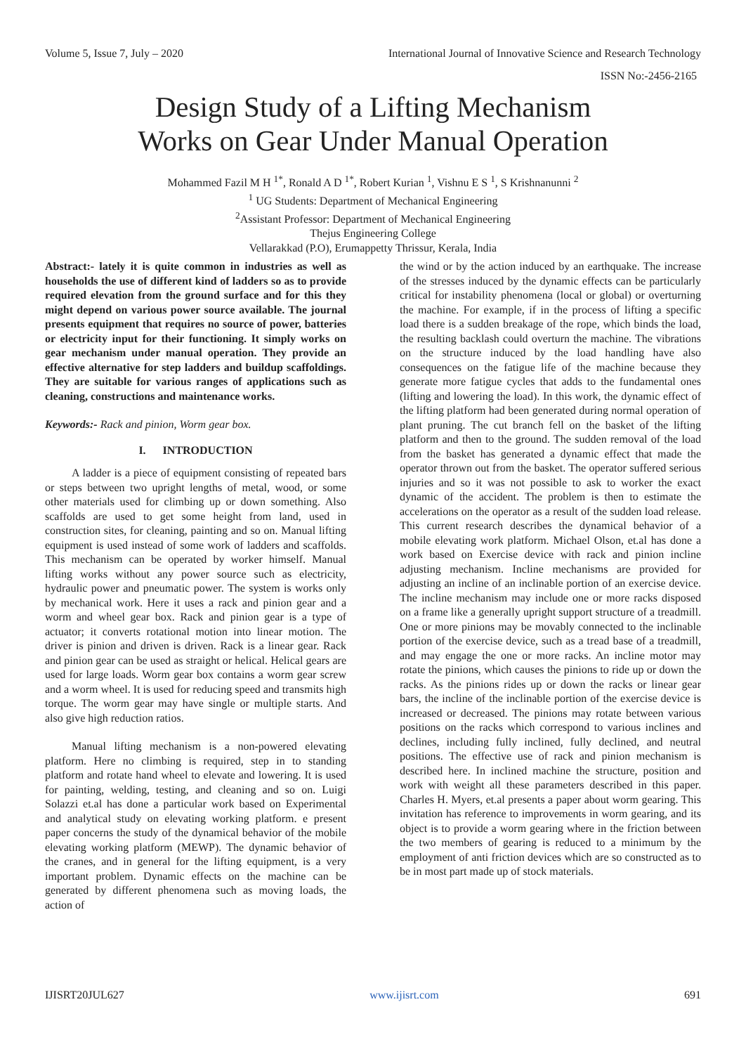Volume 5, Issue 7, July – 2020 International Journal of Innovative Science and Research Technology
ISSN No:-2456-2165
Design Study of a Lifting Mechanism
Works on Gear Under Manual Operation
Mohammed Fazil M H <sup>1*</sup>, Ronald A D <sup>1*</sup>, Robert Kurian <sup>1</sup>, Vishnu E S <sup>1</sup>, S Krishnanunni <sup>2</sup>
<sup>1</sup> UG Students: Department of Mechanical Engineering
<sup>2</sup> Assistant Professor: Department of Mechanical Engineering
Thejus Engineering College
Vellarakkad (P.O), Erumappetty Thrissur, Kerala, India
Abstract:- lately it is quite common in industries as well as households the use of different kind of ladders so as to provide required elevation from the ground surface and for this they might depend on various power source available. The journal presents equipment that requires no source of power, batteries or electricity input for their functioning. It simply works on gear mechanism under manual operation. They provide an effective alternative for step ladders and buildup scaffoldings. They are suitable for various ranges of applications such as cleaning, constructions and maintenance works.
Keywords:- Rack and pinion, Worm gear box.
I. INTRODUCTION
A ladder is a piece of equipment consisting of repeated bars or steps between two upright lengths of metal, wood, or some other materials used for climbing up or down something. Also scaffolds are used to get some height from land, used in construction sites, for cleaning, painting and so on. Manual lifting equipment is used instead of some work of ladders and scaffolds. This mechanism can be operated by worker himself. Manual lifting works without any power source such as electricity, hydraulic power and pneumatic power. The system is works only by mechanical work. Here it uses a rack and pinion gear and a worm and wheel gear box. Rack and pinion gear is a type of actuator; it converts rotational motion into linear motion. The driver is pinion and driven is driven. Rack is a linear gear. Rack and pinion gear can be used as straight or helical. Helical gears are used for large loads. Worm gear box contains a worm gear screw and a worm wheel. It is used for reducing speed and transmits high torque. The worm gear may have single or multiple starts. And also give high reduction ratios.
Manual lifting mechanism is a non-powered elevating platform. Here no climbing is required, step in to standing platform and rotate hand wheel to elevate and lowering. It is used for painting, welding, testing, and cleaning and so on. Luigi Solazzi et.al has done a particular work based on Experimental and analytical study on elevating working platform. e present paper concerns the study of the dynamical behavior of the mobile elevating working platform (MEWP). The dynamic behavior of the cranes, and in general for the lifting equipment, is a very important problem. Dynamic effects on the machine can be generated by different phenomena such as moving loads, the action of
the wind or by the action induced by an earthquake. The increase of the stresses induced by the dynamic effects can be particularly critical for instability phenomena (local or global) or overturning the machine. For example, if in the process of lifting a specific load there is a sudden breakage of the rope, which binds the load, the resulting backlash could overturn the machine. The vibrations on the structure induced by the load handling have also consequences on the fatigue life of the machine because they generate more fatigue cycles that adds to the fundamental ones (lifting and lowering the load). In this work, the dynamic effect of the lifting platform had been generated during normal operation of plant pruning. The cut branch fell on the basket of the lifting platform and then to the ground. The sudden removal of the load from the basket has generated a dynamic effect that made the operator thrown out from the basket. The operator suffered serious injuries and so it was not possible to ask to worker the exact dynamic of the accident. The problem is then to estimate the accelerations on the operator as a result of the sudden load release. This current research describes the dynamical behavior of a mobile elevating work platform. Michael Olson, et.al has done a work based on Exercise device with rack and pinion incline adjusting mechanism. Incline mechanisms are provided for adjusting an incline of an inclinable portion of an exercise device. The incline mechanism may include one or more racks disposed on a frame like a generally upright support structure of a treadmill. One or more pinions may be movably connected to the inclinable portion of the exercise device, such as a tread base of a treadmill, and may engage the one or more racks. An incline motor may rotate the pinions, which causes the pinions to ride up or down the racks. As the pinions rides up or down the racks or linear gear bars, the incline of the inclinable portion of the exercise device is increased or decreased. The pinions may rotate between various positions on the racks which correspond to various inclines and declines, including fully inclined, fully declined, and neutral positions. The effective use of rack and pinion mechanism is described here. In inclined machine the structure, position and work with weight all these parameters described in this paper. Charles H. Myers, et.al presents a paper about worm gearing. This invitation has reference to improvements in worm gearing, and its object is to provide a worm gearing where in the friction between the two members of gearing is reduced to a minimum by the employment of anti friction devices which are so constructed as to be in most part made up of stock materials.
IJISRT20JUL627 www.ijisrt.com 691